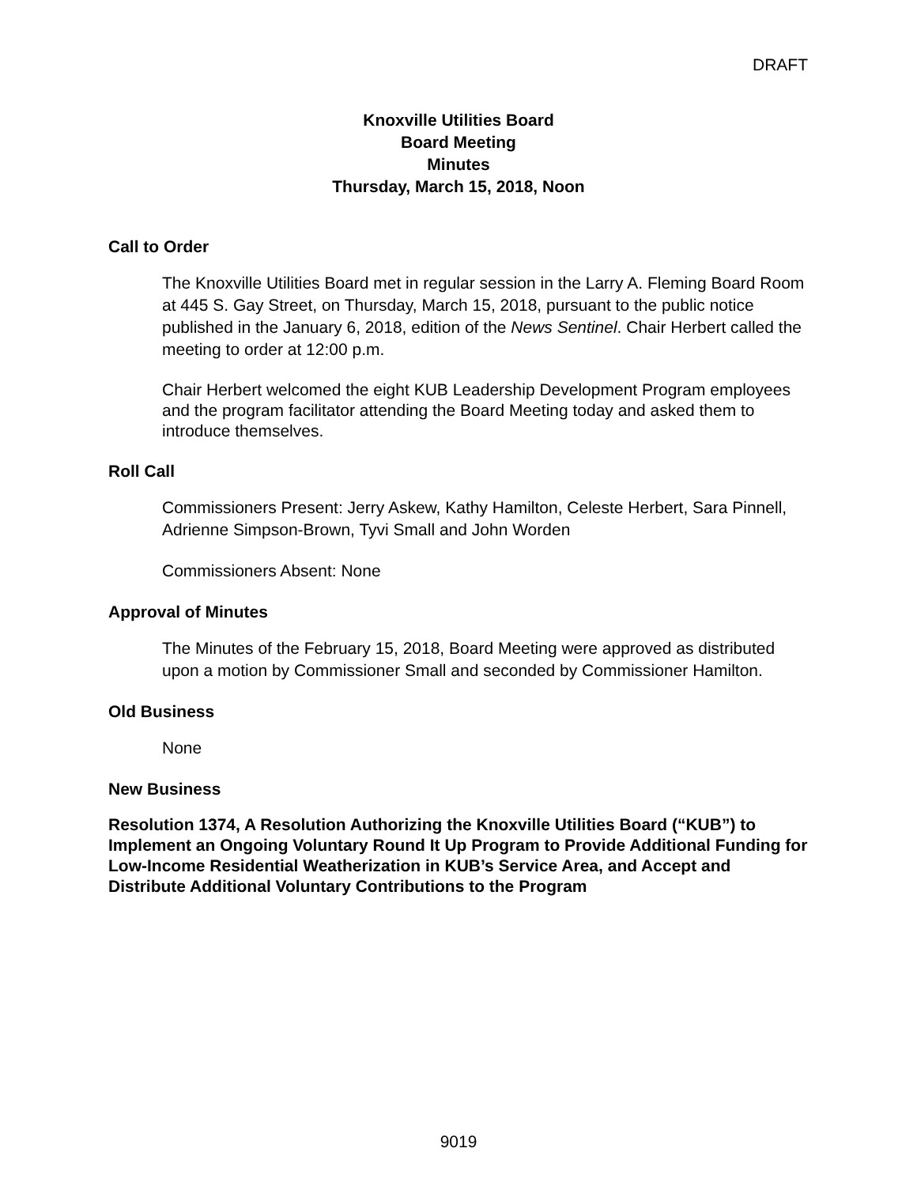DRAFT
Knoxville Utilities Board
Board Meeting
Minutes
Thursday, March 15, 2018, Noon
Call to Order
The Knoxville Utilities Board met in regular session in the Larry A. Fleming Board Room at 445 S. Gay Street, on Thursday, March 15, 2018, pursuant to the public notice published in the January 6, 2018, edition of the News Sentinel. Chair Herbert called the meeting to order at 12:00 p.m.
Chair Herbert welcomed the eight KUB Leadership Development Program employees and the program facilitator attending the Board Meeting today and asked them to introduce themselves.
Roll Call
Commissioners Present: Jerry Askew, Kathy Hamilton, Celeste Herbert, Sara Pinnell, Adrienne Simpson-Brown, Tyvi Small and John Worden
Commissioners Absent: None
Approval of Minutes
The Minutes of the February 15, 2018, Board Meeting were approved as distributed upon a motion by Commissioner Small and seconded by Commissioner Hamilton.
Old Business
None
New Business
Resolution 1374, A Resolution Authorizing the Knoxville Utilities Board (“KUB”) to Implement an Ongoing Voluntary Round It Up Program to Provide Additional Funding for Low-Income Residential Weatherization in KUB’s Service Area, and Accept and Distribute Additional Voluntary Contributions to the Program
9019